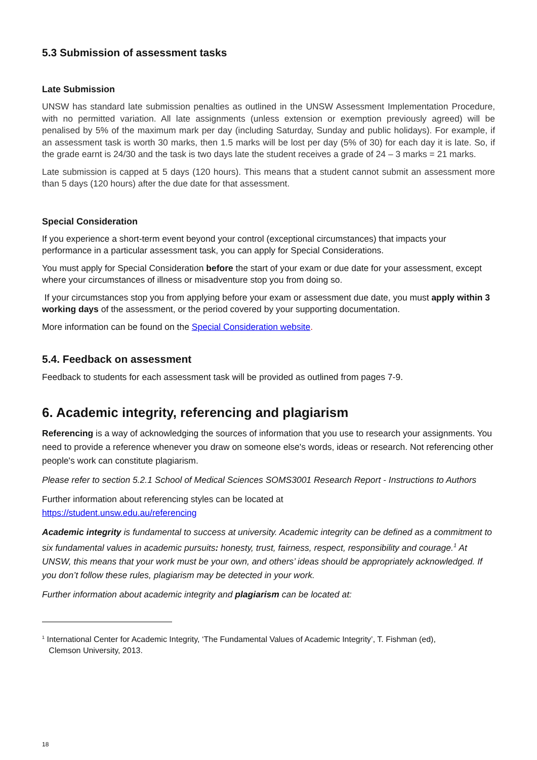5.3 Submission of assessment tasks
Late Submission
UNSW has standard late submission penalties as outlined in the UNSW Assessment Implementation Procedure, with no permitted variation. All late assignments (unless extension or exemption previously agreed) will be penalised by 5% of the maximum mark per day (including Saturday, Sunday and public holidays). For example, if an assessment task is worth 30 marks, then 1.5 marks will be lost per day (5% of 30) for each day it is late. So, if the grade earnt is 24/30 and the task is two days late the student receives a grade of 24 – 3 marks = 21 marks.
Late submission is capped at 5 days (120 hours). This means that a student cannot submit an assessment more than 5 days (120 hours) after the due date for that assessment.
Special Consideration
If you experience a short-term event beyond your control (exceptional circumstances) that impacts your performance in a particular assessment task, you can apply for Special Considerations.
You must apply for Special Consideration before the start of your exam or due date for your assessment, except where your circumstances of illness or misadventure stop you from doing so.
If your circumstances stop you from applying before your exam or assessment due date, you must apply within 3 working days of the assessment, or the period covered by your supporting documentation.
More information can be found on the Special Consideration website.
5.4. Feedback on assessment
Feedback to students for each assessment task will be provided as outlined from pages 7-9.
6. Academic integrity, referencing and plagiarism
Referencing is a way of acknowledging the sources of information that you use to research your assignments. You need to provide a reference whenever you draw on someone else's words, ideas or research. Not referencing other people's work can constitute plagiarism.
Please refer to section 5.2.1 School of Medical Sciences SOMS3001 Research Report - Instructions to Authors
Further information about referencing styles can be located at
https://student.unsw.edu.au/referencing
Academic integrity is fundamental to success at university. Academic integrity can be defined as a commitment to six fundamental values in academic pursuits: honesty, trust, fairness, respect, responsibility and courage.<sup>1</sup> At UNSW, this means that your work must be your own, and others’ ideas should be appropriately acknowledged. If you don’t follow these rules, plagiarism may be detected in your work.
Further information about academic integrity and plagiarism can be located at:
<sup>1</sup> International Center for Academic Integrity, ‘The Fundamental Values of Academic Integrity’, T. Fishman (ed),
Clemson University, 2013.
18